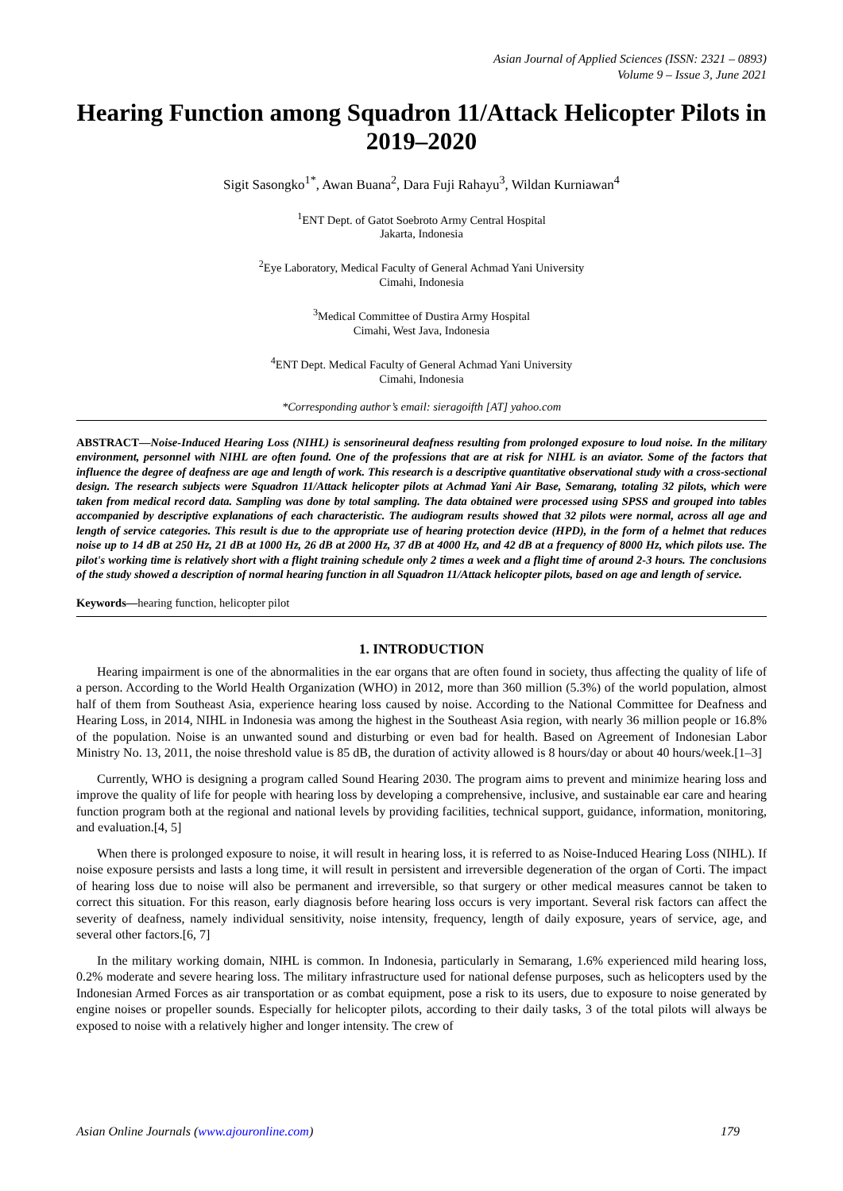Asian Journal of Applied Sciences (ISSN: 2321 – 0893)
Volume 9 – Issue 3, June 2021
Hearing Function among Squadron 11/Attack Helicopter Pilots in 2019–2020
Sigit Sasongko<sup>1*</sup>, Awan Buana<sup>2</sup>, Dara Fuji Rahayu<sup>3</sup>, Wildan Kurniawan<sup>4</sup>
<sup>1</sup> ENT Dept. of Gatot Soebroto Army Central Hospital
Jakarta, Indonesia
<sup>2</sup> Eye Laboratory, Medical Faculty of General Achmad Yani University
Cimahi, Indonesia
<sup>3</sup> Medical Committee of Dustira Army Hospital
Cimahi, West Java, Indonesia
<sup>4</sup> ENT Dept. Medical Faculty of General Achmad Yani University
Cimahi, Indonesia
*Corresponding author’s email: sieragoifth [AT] yahoo.com
ABSTRACT—Noise-Induced Hearing Loss (NIHL) is sensorineural deafness resulting from prolonged exposure to loud noise. In the military environment, personnel with NIHL are often found. One of the professions that are at risk for NIHL is an aviator. Some of the factors that influence the degree of deafness are age and length of work. This research is a descriptive quantitative observational study with a cross-sectional design. The research subjects were Squadron 11/Attack helicopter pilots at Achmad Yani Air Base, Semarang, totaling 32 pilots, which were taken from medical record data. Sampling was done by total sampling. The data obtained were processed using SPSS and grouped into tables accompanied by descriptive explanations of each characteristic. The audiogram results showed that 32 pilots were normal, across all age and length of service categories. This result is due to the appropriate use of hearing protection device (HPD), in the form of a helmet that reduces noise up to 14 dB at 250 Hz, 21 dB at 1000 Hz, 26 dB at 2000 Hz, 37 dB at 4000 Hz, and 42 dB at a frequency of 8000 Hz, which pilots use. The pilot's working time is relatively short with a flight training schedule only 2 times a week and a flight time of around 2-3 hours. The conclusions of the study showed a description of normal hearing function in all Squadron 11/Attack helicopter pilots, based on age and length of service.
Keywords—hearing function, helicopter pilot
1. INTRODUCTION
Hearing impairment is one of the abnormalities in the ear organs that are often found in society, thus affecting the quality of life of a person. According to the World Health Organization (WHO) in 2012, more than 360 million (5.3%) of the world population, almost half of them from Southeast Asia, experience hearing loss caused by noise. According to the National Committee for Deafness and Hearing Loss, in 2014, NIHL in Indonesia was among the highest in the Southeast Asia region, with nearly 36 million people or 16.8% of the population. Noise is an unwanted sound and disturbing or even bad for health. Based on Agreement of Indonesian Labor Ministry No. 13, 2011, the noise threshold value is 85 dB, the duration of activity allowed is 8 hours/day or about 40 hours/week.[1–3]
Currently, WHO is designing a program called Sound Hearing 2030. The program aims to prevent and minimize hearing loss and improve the quality of life for people with hearing loss by developing a comprehensive, inclusive, and sustainable ear care and hearing function program both at the regional and national levels by providing facilities, technical support, guidance, information, monitoring, and evaluation.[4, 5]
When there is prolonged exposure to noise, it will result in hearing loss, it is referred to as Noise-Induced Hearing Loss (NIHL). If noise exposure persists and lasts a long time, it will result in persistent and irreversible degeneration of the organ of Corti. The impact of hearing loss due to noise will also be permanent and irreversible, so that surgery or other medical measures cannot be taken to correct this situation. For this reason, early diagnosis before hearing loss occurs is very important. Several risk factors can affect the severity of deafness, namely individual sensitivity, noise intensity, frequency, length of daily exposure, years of service, age, and several other factors.[6, 7]
In the military working domain, NIHL is common. In Indonesia, particularly in Semarang, 1.6% experienced mild hearing loss, 0.2% moderate and severe hearing loss. The military infrastructure used for national defense purposes, such as helicopters used by the Indonesian Armed Forces as air transportation or as combat equipment, pose a risk to its users, due to exposure to noise generated by engine noises or propeller sounds. Especially for helicopter pilots, according to their daily tasks, 3 of the total pilots will always be exposed to noise with a relatively higher and longer intensity. The crew of
Asian Online Journals (www.ajouronline.com) 179